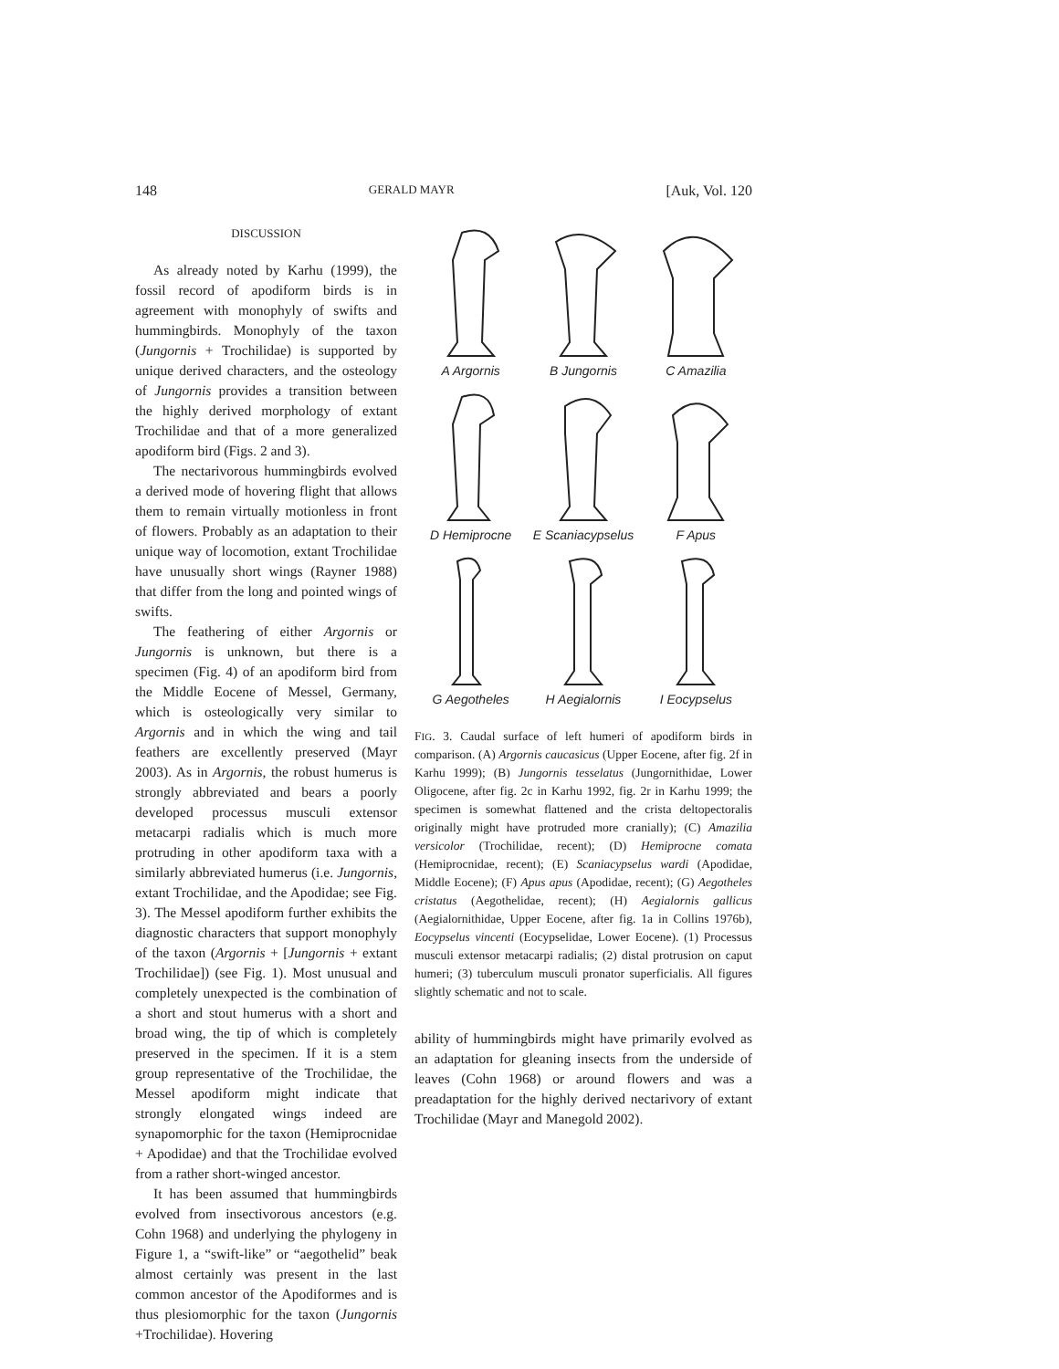148 GERALD MAYR [Auk, Vol. 120
DISCUSSION
As already noted by Karhu (1999), the fossil record of apodiform birds is in agreement with monophyly of swifts and hummingbirds. Monophyly of the taxon (Jungornis + Trochilidae) is supported by unique derived characters, and the osteology of Jungornis provides a transition between the highly derived morphology of extant Trochilidae and that of a more generalized apodiform bird (Figs. 2 and 3).
The nectarivorous hummingbirds evolved a derived mode of hovering flight that allows them to remain virtually motionless in front of flowers. Probably as an adaptation to their unique way of locomotion, extant Trochilidae have unusually short wings (Rayner 1988) that differ from the long and pointed wings of swifts.
The feathering of either Argornis or Jungornis is unknown, but there is a specimen (Fig. 4) of an apodiform bird from the Middle Eocene of Messel, Germany, which is osteologically very similar to Argornis and in which the wing and tail feathers are excellently preserved (Mayr 2003). As in Argornis, the robust humerus is strongly abbreviated and bears a poorly developed processus musculi extensor metacarpi radialis which is much more protruding in other apodiform taxa with a similarly abbreviated humerus (i.e. Jungornis, extant Trochilidae, and the Apodidae; see Fig. 3). The Messel apodiform further exhibits the diagnostic characters that support monophyly of the taxon (Argornis + [Jungornis + extant Trochilidae]) (see Fig. 1). Most unusual and completely unexpected is the combination of a short and stout humerus with a short and broad wing, the tip of which is completely preserved in the specimen. If it is a stem group representative of the Trochilidae, the Messel apodiform might indicate that strongly elongated wings indeed are synapomorphic for the taxon (Hemiprocnidae + Apodidae) and that the Trochilidae evolved from a rather short-winged ancestor.
It has been assumed that hummingbirds evolved from insectivorous ancestors (e.g. Cohn 1968) and underlying the phylogeny in Figure 1, a “swift-like” or “aegothelid” beak almost certainly was present in the last common ancestor of the Apodiformes and is thus plesiomorphic for the taxon (Jungornis +Trochilidae). Hovering
A Argornis
B Jungornis
C Amazilia
D Hemiprocne
E Scaniacypselus
F Apus
G Aegotheles
H Aegialornis
I Eocypselus
FIG. 3. Caudal surface of left humeri of apodiform birds in comparison. (A) Argornis caucasicus (Upper Eocene, after fig. 2f in Karhu 1999); (B) Jungornis tesselatus (Jungornithidae, Lower Oligocene, after fig. 2c in Karhu 1992, fig. 2r in Karhu 1999; the specimen is somewhat flattened and the crista deltopectoralis originally might have protruded more cranially); (C) Amazilia versicolor (Trochilidae, recent); (D) Hemiprocne comata (Hemiprocnidae, recent); (E) Scaniacypselus wardi (Apodidae, Middle Eocene); (F) Apus apus (Apodidae, recent); (G) Aegotheles cristatus (Aegothelidae, recent); (H) Aegialornis gallicus (Aegialornithidae, Upper Eocene, after fig. 1a in Collins 1976b), Eocypselus vincenti (Eocypselidae, Lower Eocene). (1) Processus musculi extensor metacarpi radialis; (2) distal protrusion on caput humeri; (3) tuberculum musculi pronator superficialis. All figures slightly schematic and not to scale.
ability of hummingbirds might have primarily evolved as an adaptation for gleaning insects from the underside of leaves (Cohn 1968) or around flowers and was a preadaptation for the highly derived nectarivory of extant Trochilidae (Mayr and Manegold 2002).